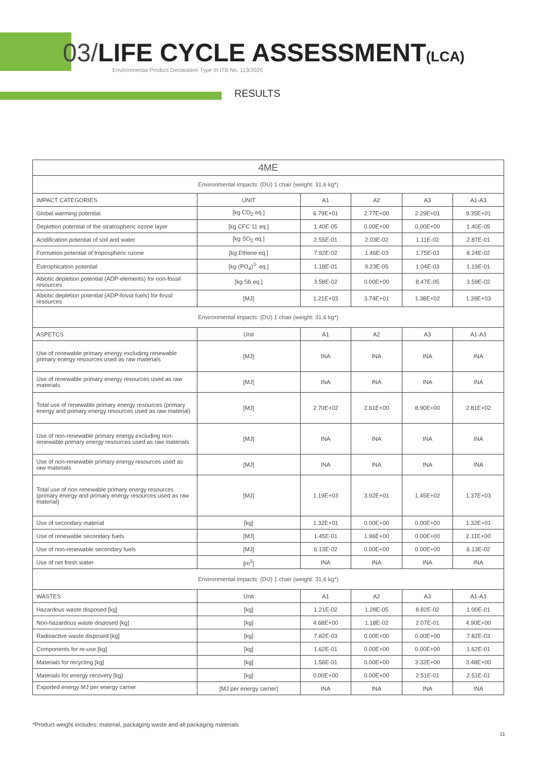03/LIFE CYCLE ASSESSMENT(LCA)
Environmental Product Declaration Type III ITB No. 113/2020
RESULTS
| 4ME | | | | | |
| Environmental impacts: (DU) 1 chair (weight: 31,6 kg*) | | | | | |
| IMPACT CATEGORIES | UNIT | A1 | A2 | A3 | A1-A3 |
| Global warming potential | [kg CO<sub>2</sub> eq.] | 6.79E+01 | 2.77E+00 | 2.29E+01 | 9.35E+01 |
| Depletion potential of the stratospheric ozone layer | [kg CFC 11 eq.] | 1.40E-05 | 0.00E+00 | 0.00E+00 | 1.40E-05 |
| Acidification potential of soil and water | [kg SO<sub>2</sub> eq.] | 2.55E-01 | 2.03E-02 | 1.11E-02 | 2.87E-01 |
| Formation potential of tropospheric ozone | [kg Ethene eq.] | 7.92E-02 | 1.46E-03 | 1.75E-03 | 8.24E-02 |
| Eutrophication potential | [kg (PO<sub>4</sub>)<sup>3-</sup> eq.] | 1.18E-01 | 9.23E-05 | 1.04E-03 | 1.19E-01 |
| Abiotic depletion potential (ADP-elements) for non-fossil resources | [kg Sb eq.] | 3.58E-02 | 0.00E+00 | 8.47E-05 | 3.59E-02 |
| Abiotic depletion potential (ADP-fossil fuels) for fossil resources | [MJ] | 1.21E+03 | 3.74E+01 | 1.38E+02 | 1.39E+03 |
| Environmental impacts: (DU) 1 chair (weight: 31,6 kg*) | | | | | |
| ASPETCS | Unit | A1 | A2 | A3 | A1-A3 |
| Use of renewable primary energy excluding renewable primary energy resources used as raw materials | [MJ] | INA | INA | INA | INA |
| Use of renewable primary energy resources used as raw materials | [MJ] | INA | INA | INA | INA |
| Total use of renewable primary energy resources (primary energy and primary energy resources used as raw material) | [MJ] | 2.70E+02 | 2.61E+00 | 8.90E+00 | 2.81E+02 |
| Use of non-renewable primary energy excluding non-renewable primary energy resources used as raw materials | [MJ] | INA | INA | INA | INA |
| Use of non-renewable primary energy resources used as raw materials | [MJ] | INA | INA | INA | INA |
| Total use of non renewable primary energy resources (primary energy and primary energy resources used as raw material) | [MJ] | 1.19E+03 | 3.92E+01 | 1.45E+02 | 1.37E+03 |
| Use of secondary material | [kg] | 1.32E+01 | 0.00E+00 | 0.00E+00 | 1.32E+01 |
| Use of renewable secondary fuels | [MJ] | 1.45E-01 | 1.96E+00 | 0.00E+00 | 2.11E+00 |
| Use of non-renewable secondary fuels | [MJ] | 6.13E-02 | 0.00E+00 | 0.00E+00 | 6.13E-02 |
| Use of net fresh water | [m<sup>3</sup>] | INA | INA | INA | INA |
| Environmental impacts: (DU) 1 chair (weight: 31,6 kg*) | | | | | |
| WASTES | Unit | A1 | A2 | A3 | A1-A3 |
| Hazardous waste disposed [kg] | [kg] | 1.21E-02 | 1.28E-05 | 8.82E-02 | 1.00E-01 |
| Non-hazardous waste disposed [kg] | [kg] | 4.68E+00 | 1.18E-02 | 2.07E-01 | 4.90E+00 |
| Radioactive waste disposed [kg] | [kg] | 7.82E-03 | 0.00E+00 | 0.00E+00 | 7.82E-03 |
| Components for re-use [kg] | [kg] | 1.62E-01 | 0.00E+00 | 0.00E+00 | 1.62E-01 |
| Materials for recycling [kg] | [kg] | 1.56E-01 | 0.00E+00 | 3.32E+00 | 3.48E+00 |
| Materials for energy recovery [kg] | [kg] | 0.00E+00 | 0.00E+00 | 2.51E-01 | 2.51E-01 |
| Exported energy MJ per energy carrier | [MJ per energy carrier] | INA | INA | INA | INA |
*Product weight includes: material, packaging waste and all packaging materials
11